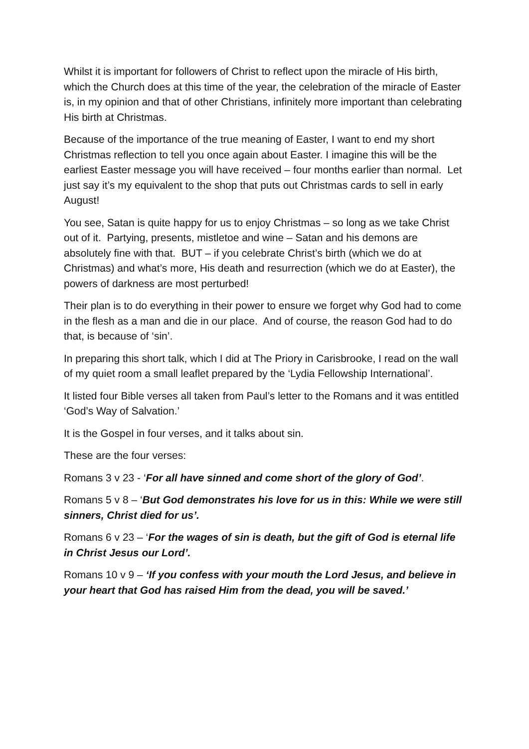Whilst it is important for followers of Christ to reflect upon the miracle of His birth, which the Church does at this time of the year, the celebration of the miracle of Easter is, in my opinion and that of other Christians, infinitely more important than celebrating His birth at Christmas.
Because of the importance of the true meaning of Easter, I want to end my short Christmas reflection to tell you once again about Easter. I imagine this will be the earliest Easter message you will have received – four months earlier than normal. Let just say it’s my equivalent to the shop that puts out Christmas cards to sell in early August!
You see, Satan is quite happy for us to enjoy Christmas – so long as we take Christ out of it. Partying, presents, mistletoe and wine – Satan and his demons are absolutely fine with that. BUT – if you celebrate Christ’s birth (which we do at Christmas) and what’s more, His death and resurrection (which we do at Easter), the powers of darkness are most perturbed!
Their plan is to do everything in their power to ensure we forget why God had to come in the flesh as a man and die in our place. And of course, the reason God had to do that, is because of ‘sin’.
In preparing this short talk, which I did at The Priory in Carisbrooke, I read on the wall of my quiet room a small leaflet prepared by the ‘Lydia Fellowship International’.
It listed four Bible verses all taken from Paul’s letter to the Romans and it was entitled ‘God’s Way of Salvation.’
It is the Gospel in four verses, and it talks about sin.
These are the four verses:
Romans 3 v 23 - ‘For all have sinned and come short of the glory of God’.
Romans 5 v 8 – ‘But God demonstrates his love for us in this: While we were still sinners, Christ died for us’.
Romans 6 v 23 – ‘For the wages of sin is death, but the gift of God is eternal life in Christ Jesus our Lord’.
Romans 10 v 9 – ‘If you confess with your mouth the Lord Jesus, and believe in your heart that God has raised Him from the dead, you will be saved.’